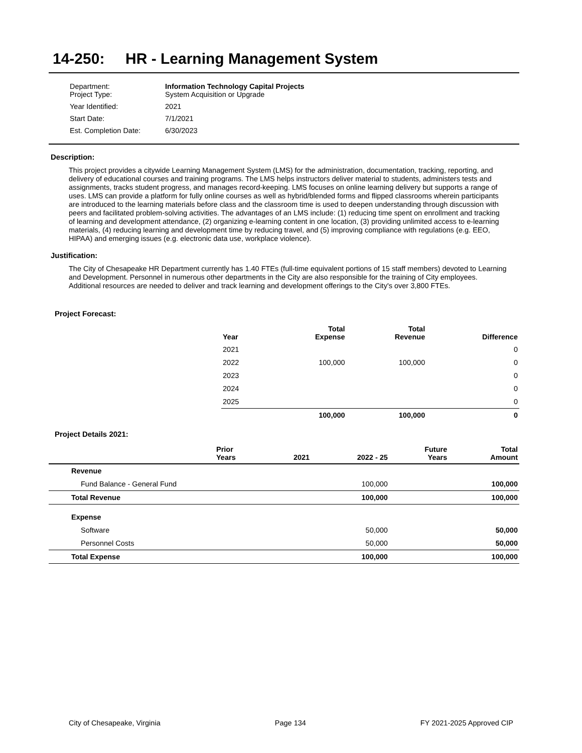14-250: HR - Learning Management System
Department:
Project Type: Information Technology Capital Projects
System Acquisition or Upgrade
Year Identified: 2021
Start Date: 7/1/2021
Est. Completion Date: 6/30/2023
Description:
This project provides a citywide Learning Management System (LMS) for the administration, documentation, tracking, reporting, and delivery of educational courses and training programs. The LMS helps instructors deliver material to students, administers tests and assignments, tracks student progress, and manages record-keeping. LMS focuses on online learning delivery but supports a range of uses. LMS can provide a platform for fully online courses as well as hybrid/blended forms and flipped classrooms wherein participants are introduced to the learning materials before class and the classroom time is used to deepen understanding through discussion with peers and facilitated problem-solving activities. The advantages of an LMS include: (1) reducing time spent on enrollment and tracking of learning and development attendance, (2) organizing e-learning content in one location, (3) providing unlimited access to e-learning materials, (4) reducing learning and development time by reducing travel, and (5) improving compliance with regulations (e.g. EEO, HIPAA) and emerging issues (e.g. electronic data use, workplace violence).
Justification:
The City of Chesapeake HR Department currently has 1.40 FTEs (full-time equivalent portions of 15 staff members) devoted to Learning and Development. Personnel in numerous other departments in the City are also responsible for the training of City employees. Additional resources are needed to deliver and track learning and development offerings to the City's over 3,800 FTEs.
Project Forecast:
| Year | Total Expense | Total Revenue | Difference |
| --- | --- | --- | --- |
| 2021 | | | 0 |
| 2022 | 100,000 | 100,000 | 0 |
| 2023 | | | 0 |
| 2024 | | | 0 |
| 2025 | | | 0 |
| | 100,000 | 100,000 | 0 |
Project Details 2021:
| | Prior Years | 2021 | 2022 - 25 | Future Years | Total Amount |
| --- | --- | --- | --- | --- | --- |
| Revenue | | | | | |
| Fund Balance - General Fund | | | 100,000 | | 100,000 |
| Total Revenue | | | 100,000 | | 100,000 |
| Expense | | | | | |
| Software | | | 50,000 | | 50,000 |
| Personnel Costs | | | 50,000 | | 50,000 |
| Total Expense | | | 100,000 | | 100,000 |
City of Chesapeake, Virginia Page 134 FY 2021-2025 Approved CIP